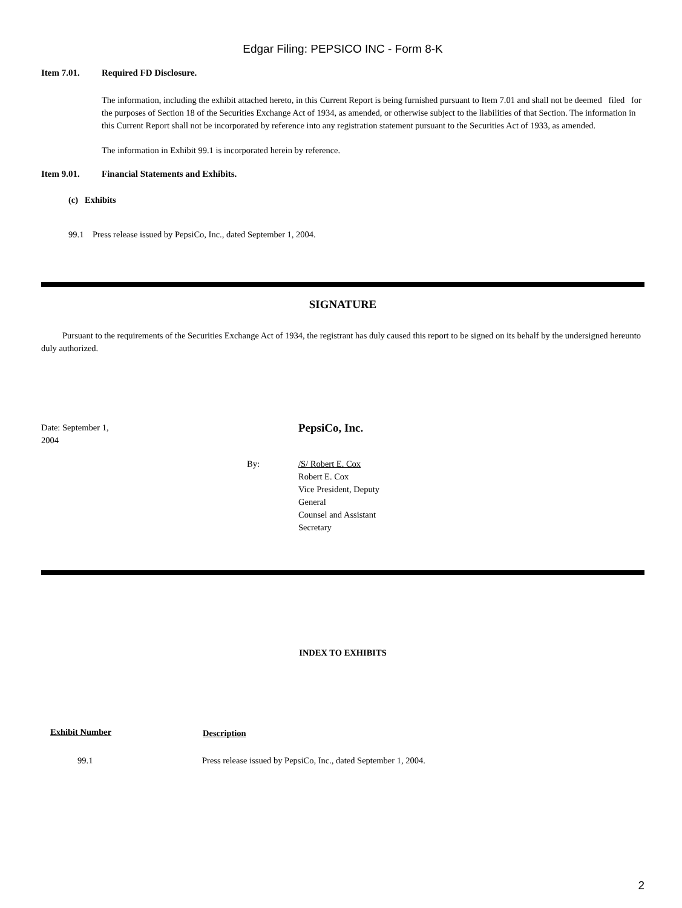Edgar Filing: PEPSICO INC - Form 8-K
Item 7.01. Required FD Disclosure.
The information, including the exhibit attached hereto, in this Current Report is being furnished pursuant to Item 7.01 and shall not be deemed filed for the purposes of Section 18 of the Securities Exchange Act of 1934, as amended, or otherwise subject to the liabilities of that Section. The information in this Current Report shall not be incorporated by reference into any registration statement pursuant to the Securities Act of 1933, as amended.
The information in Exhibit 99.1 is incorporated herein by reference.
Item 9.01. Financial Statements and Exhibits.
(c) Exhibits
99.1 Press release issued by PepsiCo, Inc., dated September 1, 2004.
SIGNATURE
Pursuant to the requirements of the Securities Exchange Act of 1934, the registrant has duly caused this report to be signed on its behalf by the undersigned hereunto duly authorized.
| Date: September 1, 2004 | | PepsiCo, Inc. |
| | By: | /S/ Robert E. Cox Robert E. Cox Vice President, Deputy General Counsel and Assistant Secretary |
INDEX TO EXHIBITS
| Exhibit Number | Description |
| --- | --- |
| 99.1 | Press release issued by PepsiCo, Inc., dated September 1, 2004. |
2